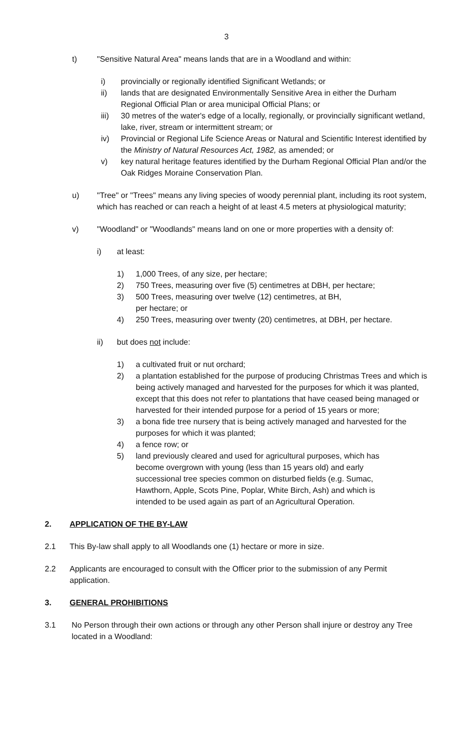3
t) "Sensitive Natural Area" means lands that are in a Woodland and within:
i) provincially or regionally identified Significant Wetlands; or
ii) lands that are designated Environmentally Sensitive Area in either the Durham Regional Official Plan or area municipal Official Plans; or
iii) 30 metres of the water's edge of a locally, regionally, or provincially significant wetland, lake, river, stream or intermittent stream; or
iv) Provincial or Regional Life Science Areas or Natural and Scientific Interest identified by the Ministry of Natural Resources Act, 1982, as amended; or
v) key natural heritage features identified by the Durham Regional Official Plan and/or the Oak Ridges Moraine Conservation Plan.
u) "Tree" or "Trees" means any living species of woody perennial plant, including its root system, which has reached or can reach a height of at least 4.5 meters at physiological maturity;
v) "Woodland" or "Woodlands" means land on one or more properties with a density of:
i) at least:
1) 1,000 Trees, of any size, per hectare;
2) 750 Trees, measuring over five (5) centimetres at DBH, per hectare;
3) 500 Trees, measuring over twelve (12) centimetres, at BH,
per hectare; or
4) 250 Trees, measuring over twenty (20) centimetres, at DBH, per hectare.
ii) but does not include:
1) a cultivated fruit or nut orchard;
2) a plantation established for the purpose of producing Christmas Trees and which is being actively managed and harvested for the purposes for which it was planted, except that this does not refer to plantations that have ceased being managed or harvested for their intended purpose for a period of 15 years or more;
3) a bona fide tree nursery that is being actively managed and harvested for the purposes for which it was planted;
4) a fence row; or
5) land previously cleared and used for agricultural purposes, which has become overgrown with young (less than 15 years old) and early successional tree species common on disturbed fields (e.g. Sumac, Hawthorn, Apple, Scots Pine, Poplar, White Birch, Ash) and which is intended to be used again as part of an Agricultural Operation.
2. APPLICATION OF THE BY-LAW
2.1 This By-law shall apply to all Woodlands one (1) hectare or more in size.
2.2 Applicants are encouraged to consult with the Officer prior to the submission of any Permit application.
3. GENERAL PROHIBITIONS
3.1 No Person through their own actions or through any other Person shall injure or destroy any Tree located in a Woodland: